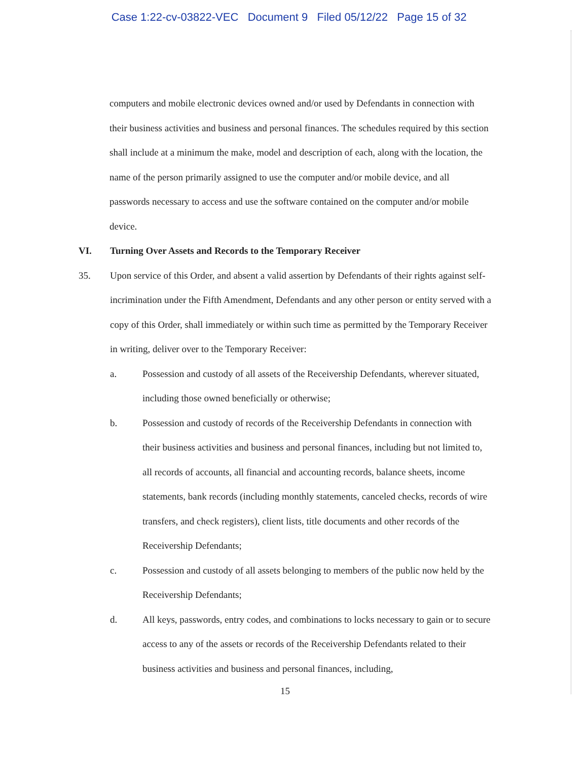Case 1:22-cv-03822-VEC Document 9 Filed 05/12/22 Page 15 of 32
computers and mobile electronic devices owned and/or used by Defendants in connection with their business activities and business and personal finances. The schedules required by this section shall include at a minimum the make, model and description of each, along with the location, the name of the person primarily assigned to use the computer and/or mobile device, and all passwords necessary to access and use the software contained on the computer and/or mobile device.
VI. Turning Over Assets and Records to the Temporary Receiver
35. Upon service of this Order, and absent a valid assertion by Defendants of their rights against self-incrimination under the Fifth Amendment, Defendants and any other person or entity served with a copy of this Order, shall immediately or within such time as permitted by the Temporary Receiver in writing, deliver over to the Temporary Receiver:
a. Possession and custody of all assets of the Receivership Defendants, wherever situated, including those owned beneficially or otherwise;
b. Possession and custody of records of the Receivership Defendants in connection with their business activities and business and personal finances, including but not limited to, all records of accounts, all financial and accounting records, balance sheets, income statements, bank records (including monthly statements, canceled checks, records of wire transfers, and check registers), client lists, title documents and other records of the Receivership Defendants;
c. Possession and custody of all assets belonging to members of the public now held by the Receivership Defendants;
d. All keys, passwords, entry codes, and combinations to locks necessary to gain or to secure access to any of the assets or records of the Receivership Defendants related to their business activities and business and personal finances, including,
15